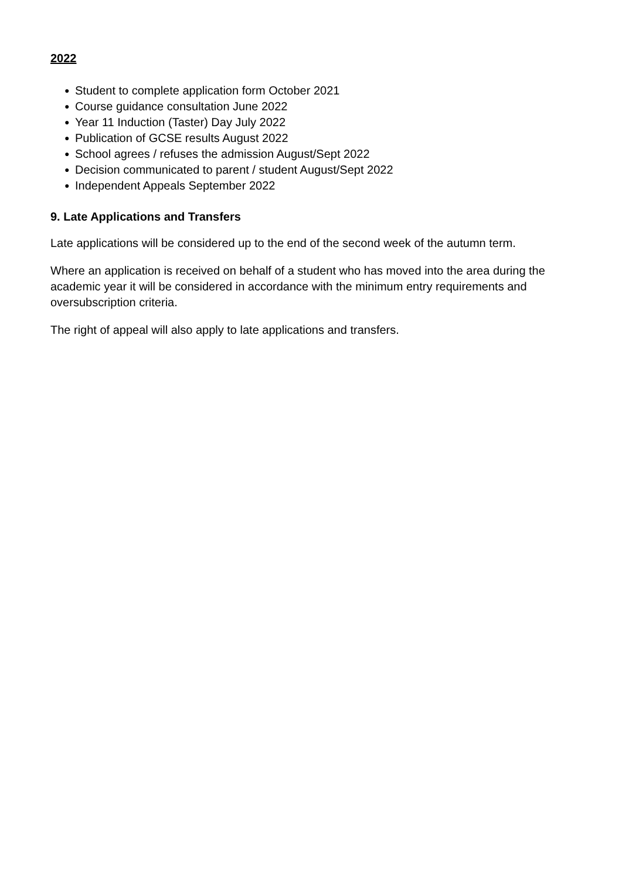2022
● Student to complete application form October 2021
● Course guidance consultation June 2022
● Year 11 Induction (Taster) Day July 2022
● Publication of GCSE results August 2022
● School agrees / refuses the admission August/Sept 2022
● Decision communicated to parent / student August/Sept 2022
● Independent Appeals September 2022
9. Late Applications and Transfers
Late applications will be considered up to the end of the second week of the autumn term.
Where an application is received on behalf of a student who has moved into the area during the academic year it will be considered in accordance with the minimum entry requirements and oversubscription criteria.
The right of appeal will also apply to late applications and transfers.